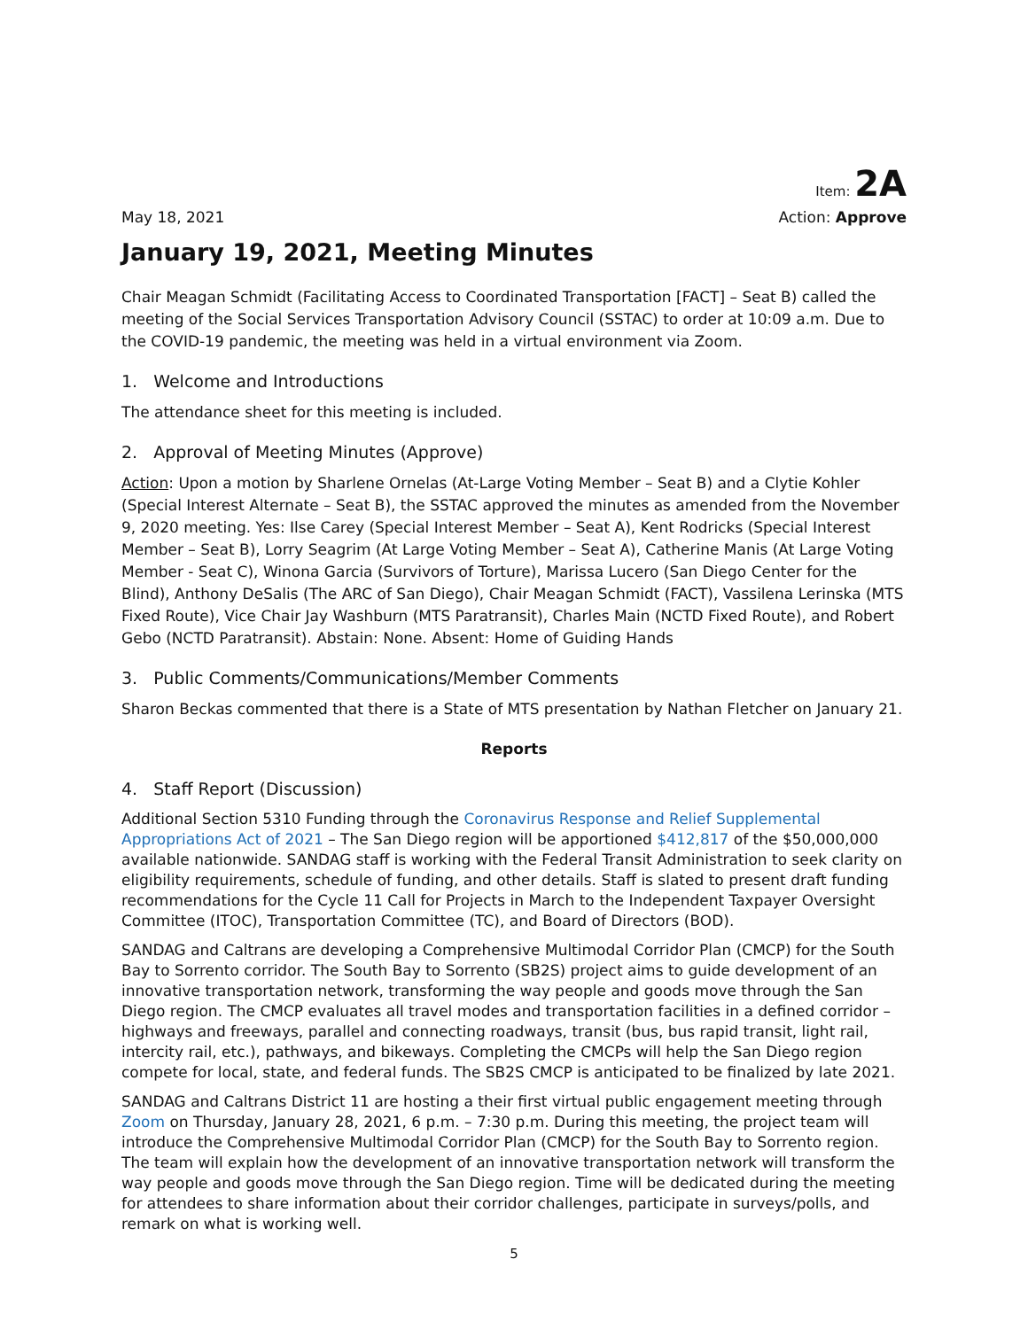Item: 2A
May 18, 2021 Action: Approve
January 19, 2021, Meeting Minutes
Chair Meagan Schmidt (Facilitating Access to Coordinated Transportation [FACT] – Seat B) called the meeting of the Social Services Transportation Advisory Council (SSTAC) to order at 10:09 a.m. Due to the COVID-19 pandemic, the meeting was held in a virtual environment via Zoom.
1. Welcome and Introductions
The attendance sheet for this meeting is included.
2. Approval of Meeting Minutes (Approve)
Action: Upon a motion by Sharlene Ornelas (At-Large Voting Member – Seat B) and a Clytie Kohler (Special Interest Alternate – Seat B), the SSTAC approved the minutes as amended from the November 9, 2020 meeting. Yes: Ilse Carey (Special Interest Member – Seat A), Kent Rodricks (Special Interest Member – Seat B), Lorry Seagrim (At Large Voting Member – Seat A), Catherine Manis (At Large Voting Member - Seat C), Winona Garcia (Survivors of Torture), Marissa Lucero (San Diego Center for the Blind), Anthony DeSalis (The ARC of San Diego), Chair Meagan Schmidt (FACT), Vassilena Lerinska (MTS Fixed Route), Vice Chair Jay Washburn (MTS Paratransit), Charles Main (NCTD Fixed Route), and Robert Gebo (NCTD Paratransit). Abstain: None. Absent: Home of Guiding Hands
3. Public Comments/Communications/Member Comments
Sharon Beckas commented that there is a State of MTS presentation by Nathan Fletcher on January 21.
Reports
4. Staff Report (Discussion)
Additional Section 5310 Funding through the Coronavirus Response and Relief Supplemental Appropriations Act of 2021 – The San Diego region will be apportioned $412,817 of the $50,000,000 available nationwide. SANDAG staff is working with the Federal Transit Administration to seek clarity on eligibility requirements, schedule of funding, and other details. Staff is slated to present draft funding recommendations for the Cycle 11 Call for Projects in March to the Independent Taxpayer Oversight Committee (ITOC), Transportation Committee (TC), and Board of Directors (BOD).
SANDAG and Caltrans are developing a Comprehensive Multimodal Corridor Plan (CMCP) for the South Bay to Sorrento corridor. The South Bay to Sorrento (SB2S) project aims to guide development of an innovative transportation network, transforming the way people and goods move through the San Diego region. The CMCP evaluates all travel modes and transportation facilities in a defined corridor – highways and freeways, parallel and connecting roadways, transit (bus, bus rapid transit, light rail, intercity rail, etc.), pathways, and bikeways. Completing the CMCPs will help the San Diego region compete for local, state, and federal funds. The SB2S CMCP is anticipated to be finalized by late 2021.
SANDAG and Caltrans District 11 are hosting a their first virtual public engagement meeting through Zoom on Thursday, January 28, 2021, 6 p.m. – 7:30 p.m. During this meeting, the project team will introduce the Comprehensive Multimodal Corridor Plan (CMCP) for the South Bay to Sorrento region. The team will explain how the development of an innovative transportation network will transform the way people and goods move through the San Diego region. Time will be dedicated during the meeting for attendees to share information about their corridor challenges, participate in surveys/polls, and remark on what is working well.
5